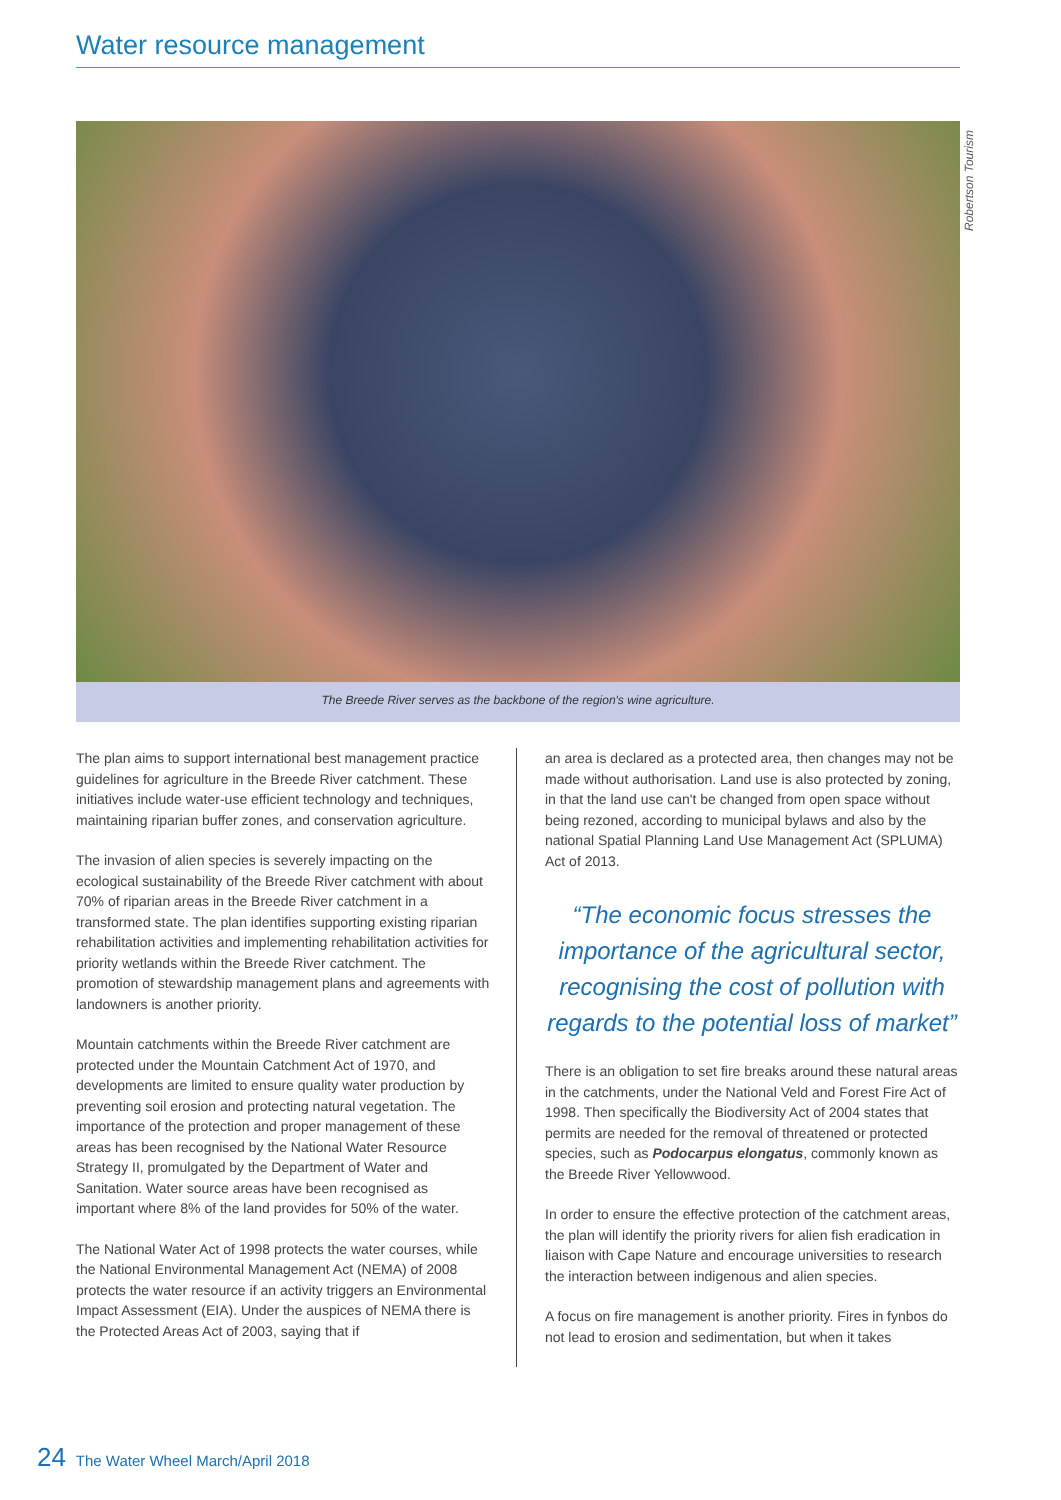Water resource management
Robertson Tourism
The Breede River serves as the backbone of the region's wine agriculture.
The plan aims to support international best management practice guidelines for agriculture in the Breede River catchment. These initiatives include water-use efficient technology and techniques, maintaining riparian buffer zones, and conservation agriculture.
The invasion of alien species is severely impacting on the ecological sustainability of the Breede River catchment with about 70% of riparian areas in the Breede River catchment in a transformed state. The plan identifies supporting existing riparian rehabilitation activities and implementing rehabilitation activities for priority wetlands within the Breede River catchment. The promotion of stewardship management plans and agreements with landowners is another priority.
Mountain catchments within the Breede River catchment are protected under the Mountain Catchment Act of 1970, and developments are limited to ensure quality water production by preventing soil erosion and protecting natural vegetation. The importance of the protection and proper management of these areas has been recognised by the National Water Resource Strategy II, promulgated by the Department of Water and Sanitation. Water source areas have been recognised as important where 8% of the land provides for 50% of the water.
The National Water Act of 1998 protects the water courses, while the National Environmental Management Act (NEMA) of 2008 protects the water resource if an activity triggers an Environmental Impact Assessment (EIA). Under the auspices of NEMA there is the Protected Areas Act of 2003, saying that if
an area is declared as a protected area, then changes may not be made without authorisation. Land use is also protected by zoning, in that the land use can't be changed from open space without being rezoned, according to municipal bylaws and also by the national Spatial Planning Land Use Management Act (SPLUMA) Act of 2013.
“The economic focus stresses the importance of the agricultural sector, recognising the cost of pollution with regards to the potential loss of market”
There is an obligation to set fire breaks around these natural areas in the catchments, under the National Veld and Forest Fire Act of 1998. Then specifically the Biodiversity Act of 2004 states that permits are needed for the removal of threatened or protected species, such as Podocarpus elongatus, commonly known as the Breede River Yellowwood.
In order to ensure the effective protection of the catchment areas, the plan will identify the priority rivers for alien fish eradication in liaison with Cape Nature and encourage universities to research the interaction between indigenous and alien species.
A focus on fire management is another priority. Fires in fynbos do not lead to erosion and sedimentation, but when it takes
24 The Water Wheel March/April 2018